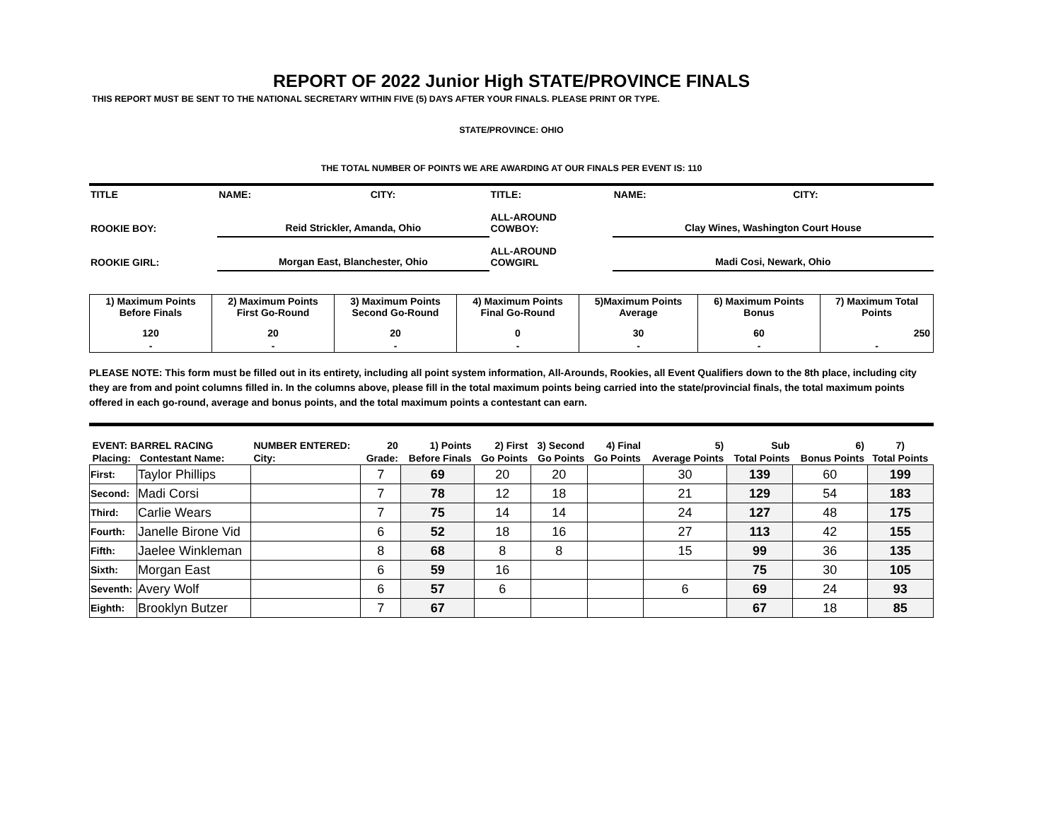REPORT OF 2022 Junior High STATE/PROVINCE FINALS
THIS REPORT MUST BE SENT TO THE NATIONAL SECRETARY WITHIN FIVE (5) DAYS AFTER YOUR FINALS. PLEASE PRINT OR TYPE.
STATE/PROVINCE: OHIO
THE TOTAL NUMBER OF POINTS WE ARE AWARDING AT OUR FINALS PER EVENT IS: 110
| TITLE | NAME: | CITY: | TITLE: | NAME: | CITY: |
| ROOKIE BOY: | Reid Strickler, Amanda, Ohio | | ALL-AROUND COWBOY: | Clay Wines, Washington Court House | |
| ROOKIE GIRL: | Morgan East, Blanchester, Ohio | | ALL-AROUND COWGIRL | Madi Cosi, Newark, Ohio | |
| 1) Maximum Points Before Finals | 2) Maximum Points First Go-Round | 3) Maximum Points Second Go-Round | 4) Maximum Points Final Go-Round | 5)Maximum Points Average | 6) Maximum Points Bonus | 7) Maximum Total Points |
| 120 | 20 | 20 | 0 | 30 | 60 | 250 |
| - | - | - | - | - | - | - |
PLEASE NOTE: This form must be filled out in its entirety, including all point system information, All-Arounds, Rookies, all Event Qualifiers down to the 8th place, including city they are from and point columns filled in. In the columns above, please fill in the total maximum points being carried into the state/provincial finals, the total maximum points offered in each go-round, average and bonus points, and the total maximum points a contestant can earn.
| EVENT: BARREL RACING | | NUMBER ENTERED: | 20 | 1) Points | 2) First | 3) Second | 4) Final | 5) | Sub | 6) | 7) |
| --- | --- | --- | --- | --- | --- | --- | --- | --- | --- | --- | --- |
| Placing: | Contestant Name: | City: | Grade: | Before Finals | Go Points | Go Points | Go Points | Average Points | Total Points | Bonus Points | Total Points |
| First: | Taylor Phillips | | 7 | 69 | 20 | 20 | | 30 | 139 | 60 | 199 |
| Second: | Madi Corsi | | 7 | 78 | 12 | 18 | | 21 | 129 | 54 | 183 |
| Third: | Carlie Wears | | 7 | 75 | 14 | 14 | | 24 | 127 | 48 | 175 |
| Fourth: | Janelle Birone Vid | | 6 | 52 | 18 | 16 | | 27 | 113 | 42 | 155 |
| Fifth: | Jaelee Winkleman | | 8 | 68 | 8 | 8 | | 15 | 99 | 36 | 135 |
| Sixth: | Morgan East | | 6 | 59 | 16 | | | | 75 | 30 | 105 |
| Seventh: | Avery Wolf | | 6 | 57 | 6 | | | 6 | 69 | 24 | 93 |
| Eighth: | Brooklyn Butzer | | 7 | 67 | | | | | 67 | 18 | 85 |